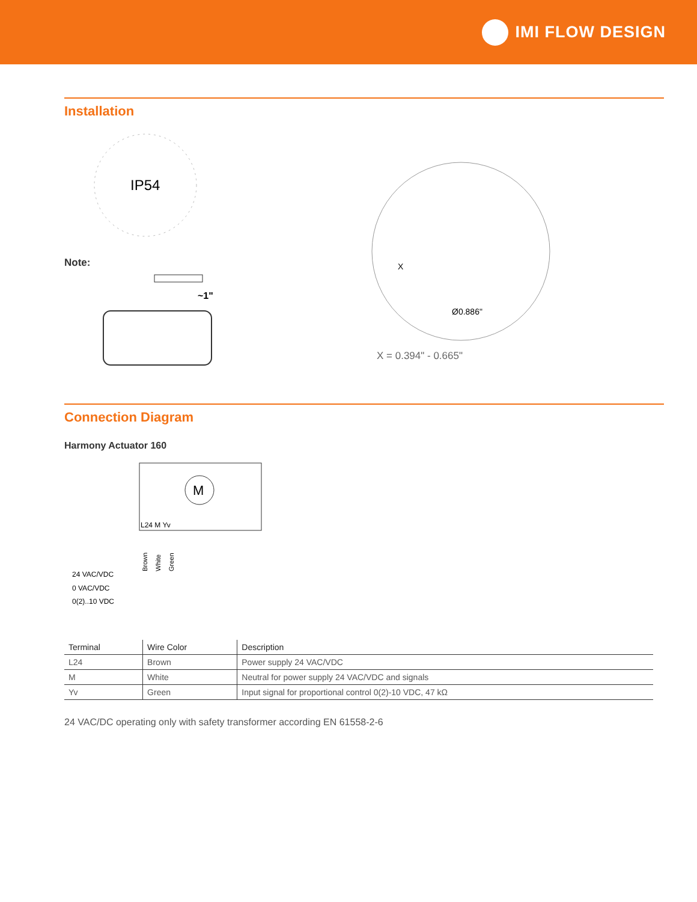IMI FLOW DESIGN
Installation
IP54
Note:
~1"
X
Ø0.886"
X = 0.394" - 0.665"
Connection Diagram
Harmony Actuator 160
M
L24 M Yv
24 VAC/VDC
0 VAC/VDC
0(2)..10 VDC
Brown
White
Green
| Terminal | Wire Color | Description |
| --- | --- | --- |
| L24 | Brown | Power supply 24 VAC/VDC |
| M | White | Neutral for power supply 24 VAC/VDC and signals |
| Yv | Green | Input signal for proportional control 0(2)-10 VDC, 47 kΩ |
24 VAC/DC operating only with safety transformer according EN 61558-2-6